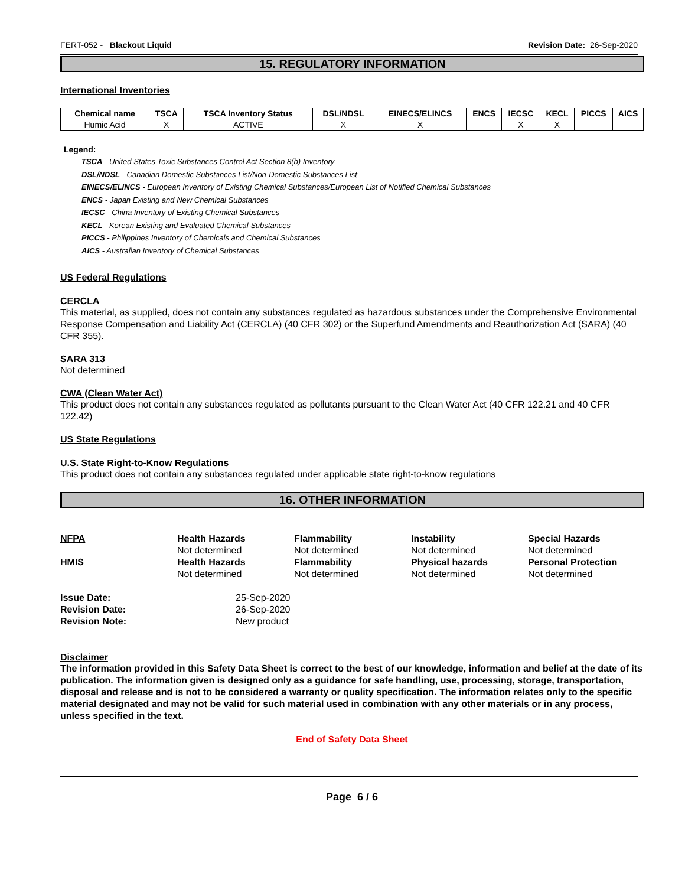FERT-052 - Blackout Liquid Revision Date: 26-Sep-2020
15. REGULATORY INFORMATION
International Inventories
| Chemical name | TSCA | TSCA Inventory Status | DSL/NDSL | EINECS/ELINCS | ENCS | IECSC | KECL | PICCS | AICS |
| --- | --- | --- | --- | --- | --- | --- | --- | --- | --- |
| Humic Acid | X | ACTIVE | X | X | | X | X | | |
Legend:
TSCA - United States Toxic Substances Control Act Section 8(b) Inventory
DSL/NDSL - Canadian Domestic Substances List/Non-Domestic Substances List
EINECS/ELINCS - European Inventory of Existing Chemical Substances/European List of Notified Chemical Substances
ENCS - Japan Existing and New Chemical Substances
IECSC - China Inventory of Existing Chemical Substances
KECL - Korean Existing and Evaluated Chemical Substances
PICCS - Philippines Inventory of Chemicals and Chemical Substances
AICS - Australian Inventory of Chemical Substances
US Federal Regulations
CERCLA
This material, as supplied, does not contain any substances regulated as hazardous substances under the Comprehensive Environmental Response Compensation and Liability Act (CERCLA) (40 CFR 302) or the Superfund Amendments and Reauthorization Act (SARA) (40 CFR 355).
SARA 313
Not determined
CWA (Clean Water Act)
This product does not contain any substances regulated as pollutants pursuant to the Clean Water Act (40 CFR 122.21 and 40 CFR 122.42)
US State Regulations
U.S. State Right-to-Know Regulations
This product does not contain any substances regulated under applicable state right-to-know regulations
16. OTHER INFORMATION
NFPA
Health Hazards
Flammability
Instability
Special Hazards
Not determined
Not determined
Not determined
Not determined
HMIS
Health Hazards
Flammability
Physical hazards
Personal Protection
Not determined
Not determined
Not determined
Not determined
Issue Date:
25-Sep-2020
Revision Date:
26-Sep-2020
Revision Note:
New product
Disclaimer
The information provided in this Safety Data Sheet is correct to the best of our knowledge, information and belief at the date of its publication. The information given is designed only as a guidance for safe handling, use, processing, storage, transportation, disposal and release and is not to be considered a warranty or quality specification. The information relates only to the specific material designated and may not be valid for such material used in combination with any other materials or in any process, unless specified in the text.
End of Safety Data Sheet
Page 6 / 6